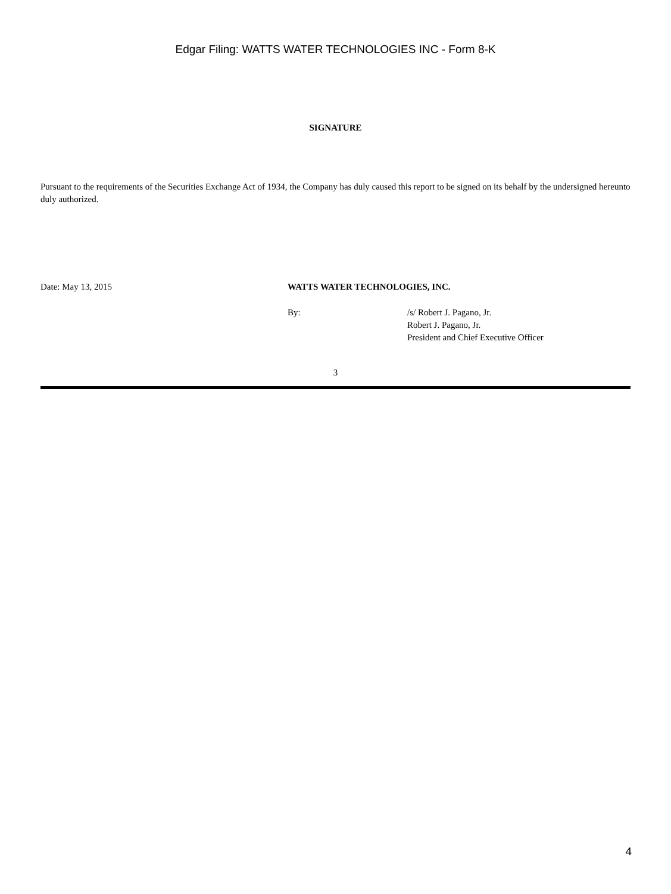Edgar Filing: WATTS WATER TECHNOLOGIES INC - Form 8-K
SIGNATURE
Pursuant to the requirements of the Securities Exchange Act of 1934, the Company has duly caused this report to be signed on its behalf by the undersigned hereunto duly authorized.
Date: May 13, 2015 WATTS WATER TECHNOLOGIES, INC.
By: /s/ Robert J. Pagano, Jr.
Robert J. Pagano, Jr.
President and Chief Executive Officer
3
4